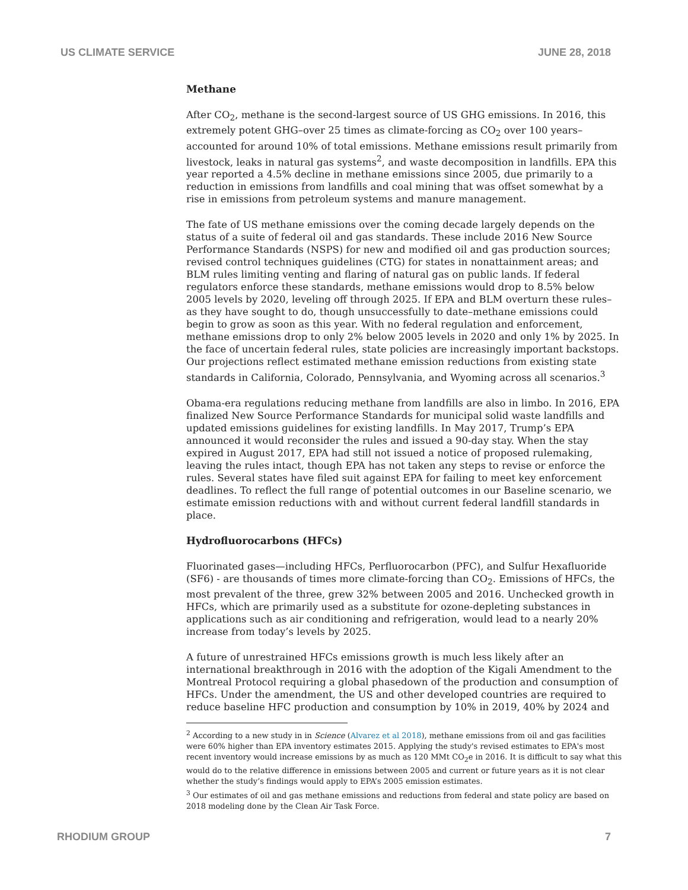US CLIMATE SERVICE JUNE 28, 2018
Methane
After CO<sub>2</sub>, methane is the second-largest source of US GHG emissions. In 2016, this extremely potent GHG–over 25 times as climate-forcing as CO<sub>2</sub> over 100 years–accounted for around 10% of total emissions. Methane emissions result primarily from livestock, leaks in natural gas systems<sup>2</sup>, and waste decomposition in landfills. EPA this year reported a 4.5% decline in methane emissions since 2005, due primarily to a reduction in emissions from landfills and coal mining that was offset somewhat by a rise in emissions from petroleum systems and manure management.
The fate of US methane emissions over the coming decade largely depends on the status of a suite of federal oil and gas standards. These include 2016 New Source Performance Standards (NSPS) for new and modified oil and gas production sources; revised control techniques guidelines (CTG) for states in nonattainment areas; and BLM rules limiting venting and flaring of natural gas on public lands. If federal regulators enforce these standards, methane emissions would drop to 8.5% below 2005 levels by 2020, leveling off through 2025. If EPA and BLM overturn these rules–as they have sought to do, though unsuccessfully to date–methane emissions could begin to grow as soon as this year. With no federal regulation and enforcement, methane emissions drop to only 2% below 2005 levels in 2020 and only 1% by 2025. In the face of uncertain federal rules, state policies are increasingly important backstops. Our projections reflect estimated methane emission reductions from existing state standards in California, Colorado, Pennsylvania, and Wyoming across all scenarios.<sup>3</sup>
Obama-era regulations reducing methane from landfills are also in limbo. In 2016, EPA finalized New Source Performance Standards for municipal solid waste landfills and updated emissions guidelines for existing landfills. In May 2017, Trump’s EPA announced it would reconsider the rules and issued a 90-day stay. When the stay expired in August 2017, EPA had still not issued a notice of proposed rulemaking, leaving the rules intact, though EPA has not taken any steps to revise or enforce the rules. Several states have filed suit against EPA for failing to meet key enforcement deadlines. To reflect the full range of potential outcomes in our Baseline scenario, we estimate emission reductions with and without current federal landfill standards in place.
Hydrofluorocarbons (HFCs)
Fluorinated gases—including HFCs, Perfluorocarbon (PFC), and Sulfur Hexafluoride (SF6) - are thousands of times more climate-forcing than CO<sub>2</sub>. Emissions of HFCs, the most prevalent of the three, grew 32% between 2005 and 2016. Unchecked growth in HFCs, which are primarily used as a substitute for ozone-depleting substances in applications such as air conditioning and refrigeration, would lead to a nearly 20% increase from today’s levels by 2025.
A future of unrestrained HFCs emissions growth is much less likely after an international breakthrough in 2016 with the adoption of the Kigali Amendment to the Montreal Protocol requiring a global phasedown of the production and consumption of HFCs. Under the amendment, the US and other developed countries are required to reduce baseline HFC production and consumption by 10% in 2019, 40% by 2024 and
<sup>2</sup> According to a new study in in Science (Alvarez et al 2018), methane emissions from oil and gas facilities were 60% higher than EPA inventory estimates 2015. Applying the study's revised estimates to EPA's most recent inventory would increase emissions by as much as 120 MMt CO<sub>2</sub>e in 2016. It is difficult to say what this would do to the relative difference in emissions between 2005 and current or future years as it is not clear whether the study’s findings would apply to EPA’s 2005 emission estimates.
<sup>3</sup> Our estimates of oil and gas methane emissions and reductions from federal and state policy are based on 2018 modeling done by the Clean Air Task Force.
RHODIUM GROUP 7